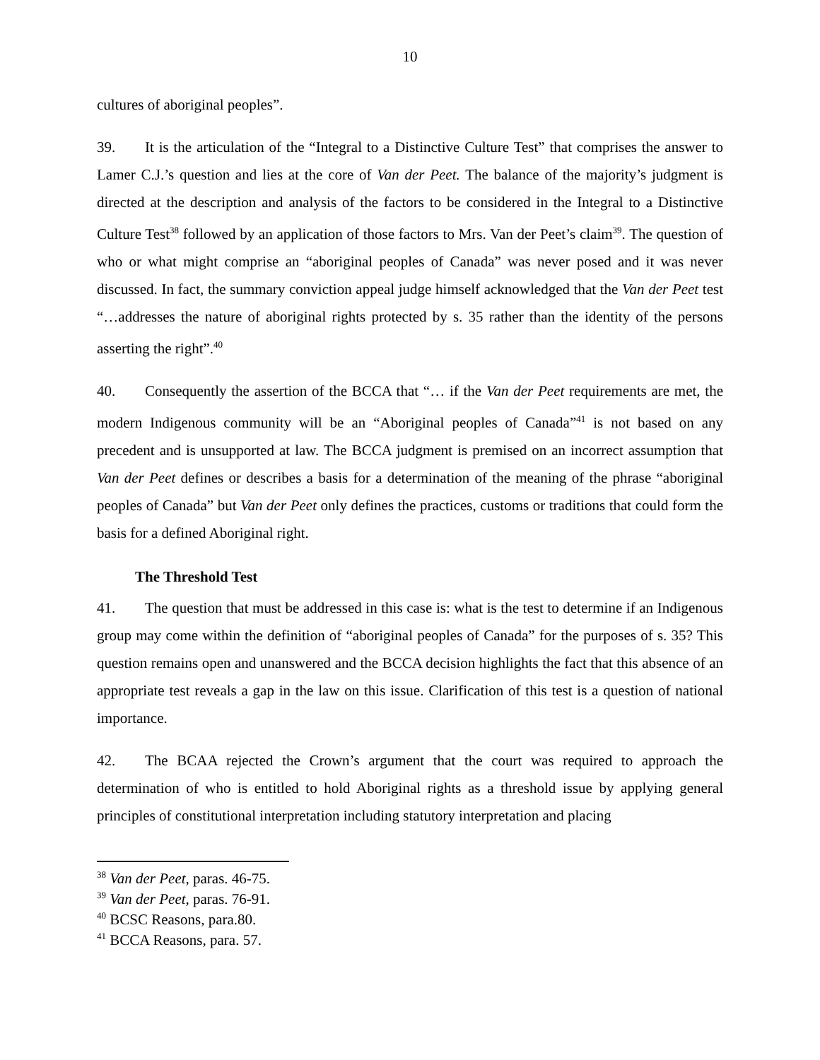10
cultures of aboriginal peoples”.
39. It is the articulation of the “Integral to a Distinctive Culture Test” that comprises the answer to Lamer C.J.’s question and lies at the core of Van der Peet. The balance of the majority’s judgment is directed at the description and analysis of the factors to be considered in the Integral to a Distinctive Culture Test<sup>38</sup> followed by an application of those factors to Mrs. Van der Peet’s claim<sup>39</sup>. The question of who or what might comprise an “aboriginal peoples of Canada” was never posed and it was never discussed. In fact, the summary conviction appeal judge himself acknowledged that the Van der Peet test “…addresses the nature of aboriginal rights protected by s. 35 rather than the identity of the persons asserting the right”.<sup>40</sup>
40. Consequently the assertion of the BCCA that “… if the Van der Peet requirements are met, the modern Indigenous community will be an “Aboriginal peoples of Canada”<sup>41</sup> is not based on any precedent and is unsupported at law. The BCCA judgment is premised on an incorrect assumption that Van der Peet defines or describes a basis for a determination of the meaning of the phrase “aboriginal peoples of Canada” but Van der Peet only defines the practices, customs or traditions that could form the basis for a defined Aboriginal right.
The Threshold Test
41. The question that must be addressed in this case is: what is the test to determine if an Indigenous group may come within the definition of “aboriginal peoples of Canada” for the purposes of s. 35? This question remains open and unanswered and the BCCA decision highlights the fact that this absence of an appropriate test reveals a gap in the law on this issue. Clarification of this test is a question of national importance.
42. The BCAA rejected the Crown’s argument that the court was required to approach the determination of who is entitled to hold Aboriginal rights as a threshold issue by applying general principles of constitutional interpretation including statutory interpretation and placing
<sup>38</sup> Van der Peet, paras. 46-75.
<sup>39</sup> Van der Peet, paras. 76-91.
<sup>40</sup> BCSC Reasons, para.80.
<sup>41</sup> BCCA Reasons, para. 57.